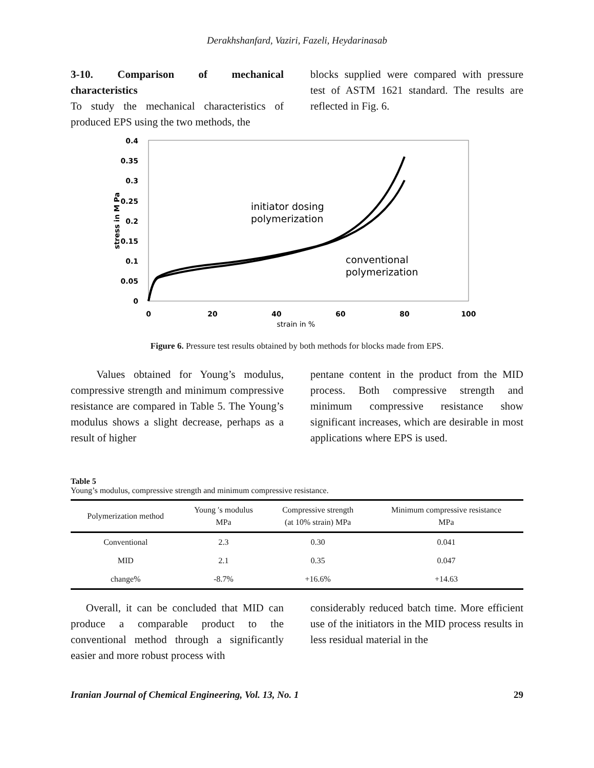Derakhshanfard, Vaziri, Fazeli, Heydarinasab
3-10. Comparison of mechanical characteristics
To study the mechanical characteristics of produced EPS using the two methods, the
blocks supplied were compared with pressure test of ASTM 1621 standard. The results are reflected in Fig. 6.
0.4
0.35
0.3
0.25
0.2
0.15
0.1
0.05
0
0
20
40
60
80
100
strain in %
stress in M Pa
initiator dosing
polymerization
conventional
polymerization
Figure 6. Pressure test results obtained by both methods for blocks made from EPS.
Values obtained for Young’s modulus, compressive strength and minimum compressive resistance are compared in Table 5. The Young’s modulus shows a slight decrease, perhaps as a result of higher
pentane content in the product from the MID process. Both compressive strength and minimum compressive resistance show significant increases, which are desirable in most applications where EPS is used.
Table 5
Young’s modulus, compressive strength and minimum compressive resistance.
| Polymerization method | Young ′s modulus MPa | Compressive strength (at 10% strain) MPa | Minimum compressive resistance MPa |
| --- | --- | --- | --- |
| Conventional | 2.3 | 0.30 | 0.041 |
| MID | 2.1 | 0.35 | 0.047 |
| change% | -8.7% | +16.6% | +14.63 |
Overall, it can be concluded that MID can produce a comparable product to the conventional method through a significantly easier and more robust process with
considerably reduced batch time. More efficient use of the initiators in the MID process results in less residual material in the
Iranian Journal of Chemical Engineering, Vol. 13, No. 1 29